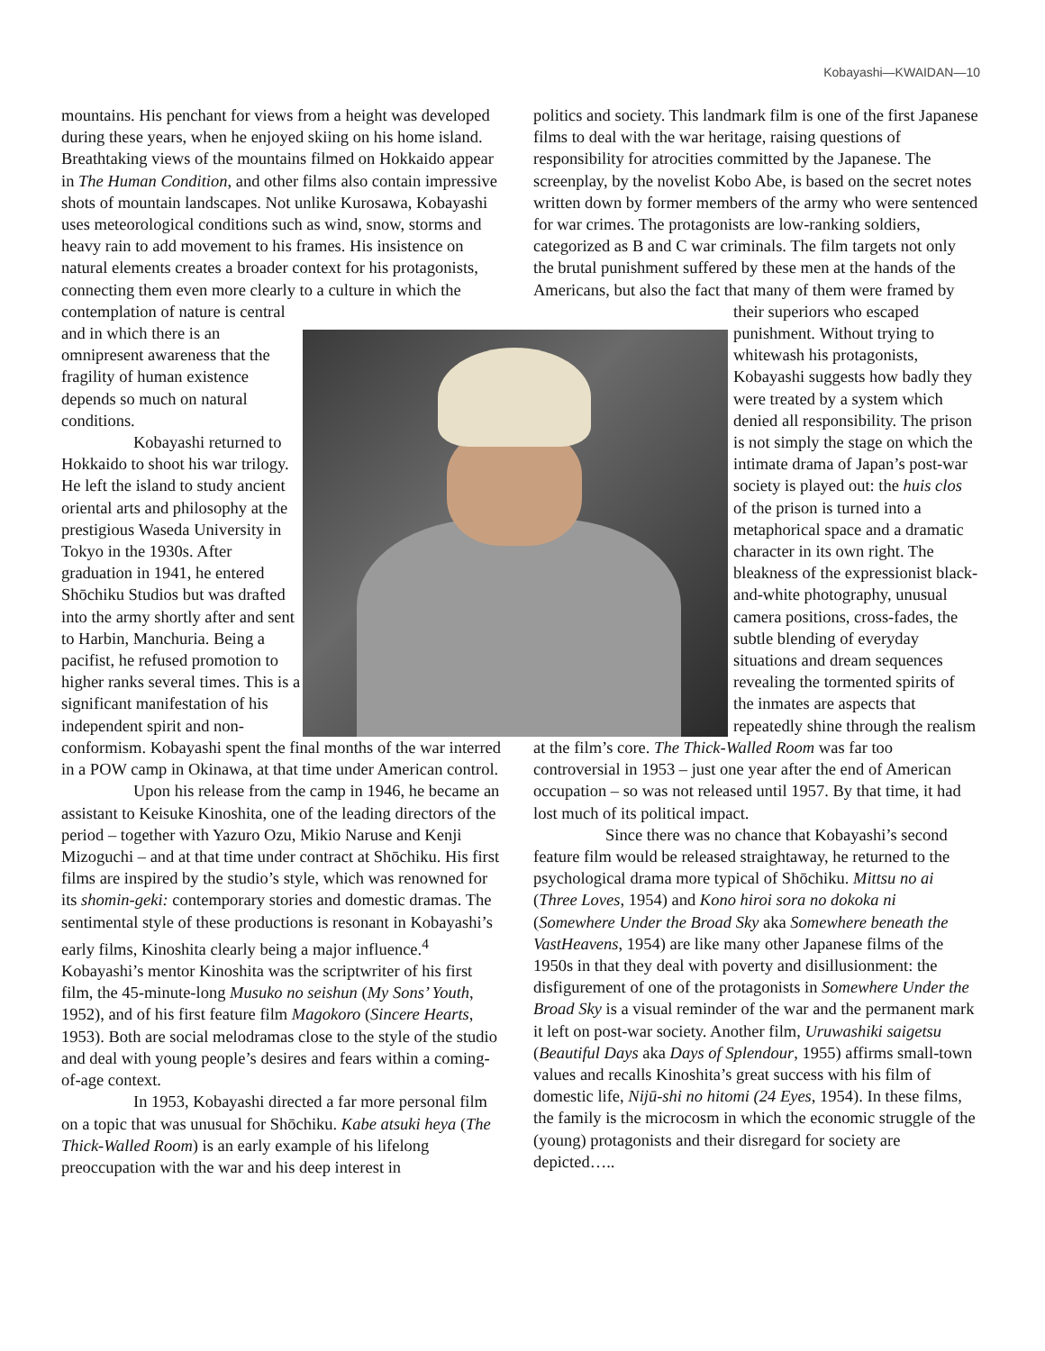Kobayashi—KWAIDAN—10
mountains. His penchant for views from a height was developed during these years, when he enjoyed skiing on his home island. Breathtaking views of the mountains filmed on Hokkaido appear in The Human Condition, and other films also contain impressive shots of mountain landscapes. Not unlike Kurosawa, Kobayashi uses meteorological conditions such as wind, snow, storms and heavy rain to add movement to his frames. His insistence on natural elements creates a broader context for his protagonists, connecting them even more clearly to a culture in which the contemplation of nature is central and in which there is an omnipresent awareness that the fragility of human existence depends so much on natural conditions.
Kobayashi returned to Hokkaido to shoot his war trilogy. He left the island to study ancient oriental arts and philosophy at the prestigious Waseda University in Tokyo in the 1930s. After graduation in 1941, he entered Shōchiku Studios but was drafted into the army shortly after and sent to Harbin, Manchuria. Being a pacifist, he refused promotion to higher ranks several times. This is a significant manifestation of his independent spirit and non-conformism. Kobayashi spent the final months of the war interred in a POW camp in Okinawa, at that time under American control.
Upon his release from the camp in 1946, he became an assistant to Keisuke Kinoshita, one of the leading directors of the period – together with Yazuro Ozu, Mikio Naruse and Kenji Mizoguchi – and at that time under contract at Shōchiku. His first films are inspired by the studio’s style, which was renowned for its shomin-geki: contemporary stories and domestic dramas. The sentimental style of these productions is resonant in Kobayashi’s early films, Kinoshita clearly being a major influence.<sup>4</sup> Kobayashi’s mentor Kinoshita was the scriptwriter of his first film, the 45-minute-long Musuko no seishun (My Sons’ Youth, 1952), and of his first feature film Magokoro (Sincere Hearts, 1953). Both are social melodramas close to the style of the studio and deal with young people’s desires and fears within a coming-of-age context.
In 1953, Kobayashi directed a far more personal film on a topic that was unusual for Shōchiku. Kabe atsuki heya (The Thick-Walled Room) is an early example of his lifelong preoccupation with the war and his deep interest in
politics and society. This landmark film is one of the first Japanese films to deal with the war heritage, raising questions of responsibility for atrocities committed by the Japanese. The screenplay, by the novelist Kobo Abe, is based on the secret notes written down by former members of the army who were sentenced for war crimes. The protagonists are low-ranking soldiers, categorized as B and C war criminals. The film targets not only the brutal punishment suffered by these men at the hands of the Americans, but also the fact that many of them were framed by their superiors who escaped punishment. Without trying to whitewash his protagonists, Kobayashi suggests how badly they were treated by a system which denied all responsibility. The prison is not simply the stage on which the intimate drama of Japan’s post-war society is played out: the huis clos of the prison is turned into a metaphorical space and a dramatic character in its own right. The bleakness of the expressionist black-and-white photography, unusual camera positions, cross-fades, the subtle blending of everyday situations and dream sequences revealing the tormented spirits of the inmates are aspects that repeatedly shine through the realism at the film’s core. The Thick-Walled Room was far too controversial in 1953 – just one year after the end of American occupation – so was not released until 1957. By that time, it had lost much of its political impact.
Since there was no chance that Kobayashi’s second feature film would be released straightaway, he returned to the psychological drama more typical of Shōchiku. Mittsu no ai (Three Loves, 1954) and Kono hiroi sora no dokoka ni (Somewhere Under the Broad Sky aka Somewhere beneath the VastHeavens, 1954) are like many other Japanese films of the 1950s in that they deal with poverty and disillusionment: the disfigurement of one of the protagonists in Somewhere Under the Broad Sky is a visual reminder of the war and the permanent mark it left on post-war society. Another film, Uruwashiki saigetsu (Beautiful Days aka Days of Splendour, 1955) affirms small-town values and recalls Kinoshita’s great success with his film of domestic life, Nijū-shi no hitomi (24 Eyes, 1954). In these films, the family is the microcosm in which the economic struggle of the (young) protagonists and their disregard for society are depicted…..